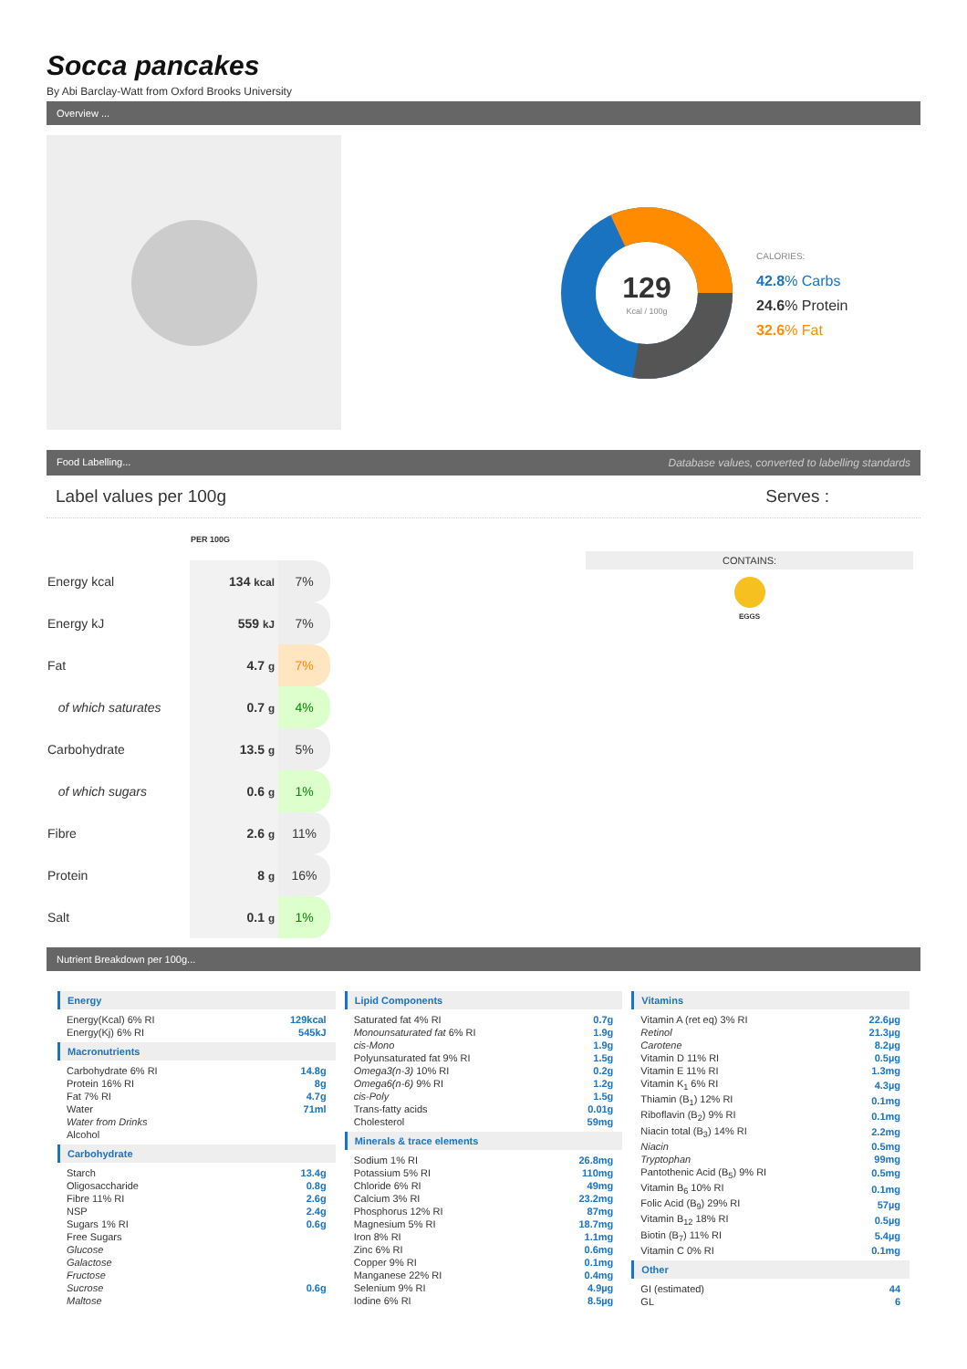Socca pancakes
By Abi Barclay-Watt from Oxford Brooks University
Overview ...
129
Kcal / 100g
CALORIES:
42.8% Carbs
24.6% Protein
32.6% Fat
Food Labelling... Database values, converted to labelling standards
Label values per 100g Serves :
| | PER 100G | |
| Energy kcal | 134 kcal | 7% |
| Energy kJ | 559 kJ | 7% |
| Fat | 4.7 g | 7% |
| of which saturates | 0.7 g | 4% |
| Carbohydrate | 13.5 g | 5% |
| of which sugars | 0.6 g | 1% |
| Fibre | 2.6 g | 11% |
| Protein | 8 g | 16% |
| Salt | 0.1 g | 1% |
CONTAINS:
EGGS
Nutrient Breakdown per 100g...
Energy
| Energy(Kcal) 6% RI | 129kcal |
| Energy(Kj) 6% RI | 545kJ |
Macronutrients
| Carbohydrate 6% RI | 14.8g |
| Protein 16% RI | 8g |
| Fat 7% RI | 4.7g |
| Water | 71ml |
| Water from Drinks | |
| Alcohol | |
Carbohydrate
| Starch | 13.4g |
| Oligosaccharide | 0.8g |
| Fibre 11% RI | 2.6g |
| NSP | 2.4g |
| Sugars 1% RI | 0.6g |
| Free Sugars | |
| Glucose | |
| Galactose | |
| Fructose | |
| Sucrose | 0.6g |
| Maltose | |
Lipid Components
| Saturated fat 4% RI | 0.7g |
| Monounsaturated fat 6% RI | 1.9g |
| cis-Mono | 1.9g |
| Polyunsaturated fat 9% RI | 1.5g |
| Omega3(n-3) 10% RI | 0.2g |
| Omega6(n-6) 9% RI | 1.2g |
| cis-Poly | 1.5g |
| Trans-fatty acids | 0.01g |
| Cholesterol | 59mg |
Minerals & trace elements
| Sodium 1% RI | 26.8mg |
| Potassium 5% RI | 110mg |
| Chloride 6% RI | 49mg |
| Calcium 3% RI | 23.2mg |
| Phosphorus 12% RI | 87mg |
| Magnesium 5% RI | 18.7mg |
| Iron 8% RI | 1.1mg |
| Zinc 6% RI | 0.6mg |
| Copper 9% RI | 0.1mg |
| Manganese 22% RI | 0.4mg |
| Selenium 9% RI | 4.9µg |
| Iodine 6% RI | 8.5µg |
Vitamins
| Vitamin A (ret eq) 3% RI | 22.6µg |
| Retinol | 21.3µg |
| Carotene | 8.2µg |
| Vitamin D 11% RI | 0.5µg |
| Vitamin E 11% RI | 1.3mg |
| Vitamin K<sub>1</sub> 6% RI | 4.3µg |
| Thiamin (B<sub>1</sub>) 12% RI | 0.1mg |
| Riboflavin (B<sub>2</sub>) 9% RI | 0.1mg |
| Niacin total (B<sub>3</sub>) 14% RI | 2.2mg |
| Niacin | 0.5mg |
| Tryptophan | 99mg |
| Pantothenic Acid (B<sub>5</sub>) 9% RI | 0.5mg |
| Vitamin B<sub>6</sub> 10% RI | 0.1mg |
| Folic Acid (B<sub>9</sub>) 29% RI | 57µg |
| Vitamin B<sub>12</sub> 18% RI | 0.5µg |
| Biotin (B<sub>7</sub>) 11% RI | 5.4µg |
| Vitamin C 0% RI | 0.1mg |
Other
| GI (estimated) | 44 |
| GL | 6 |